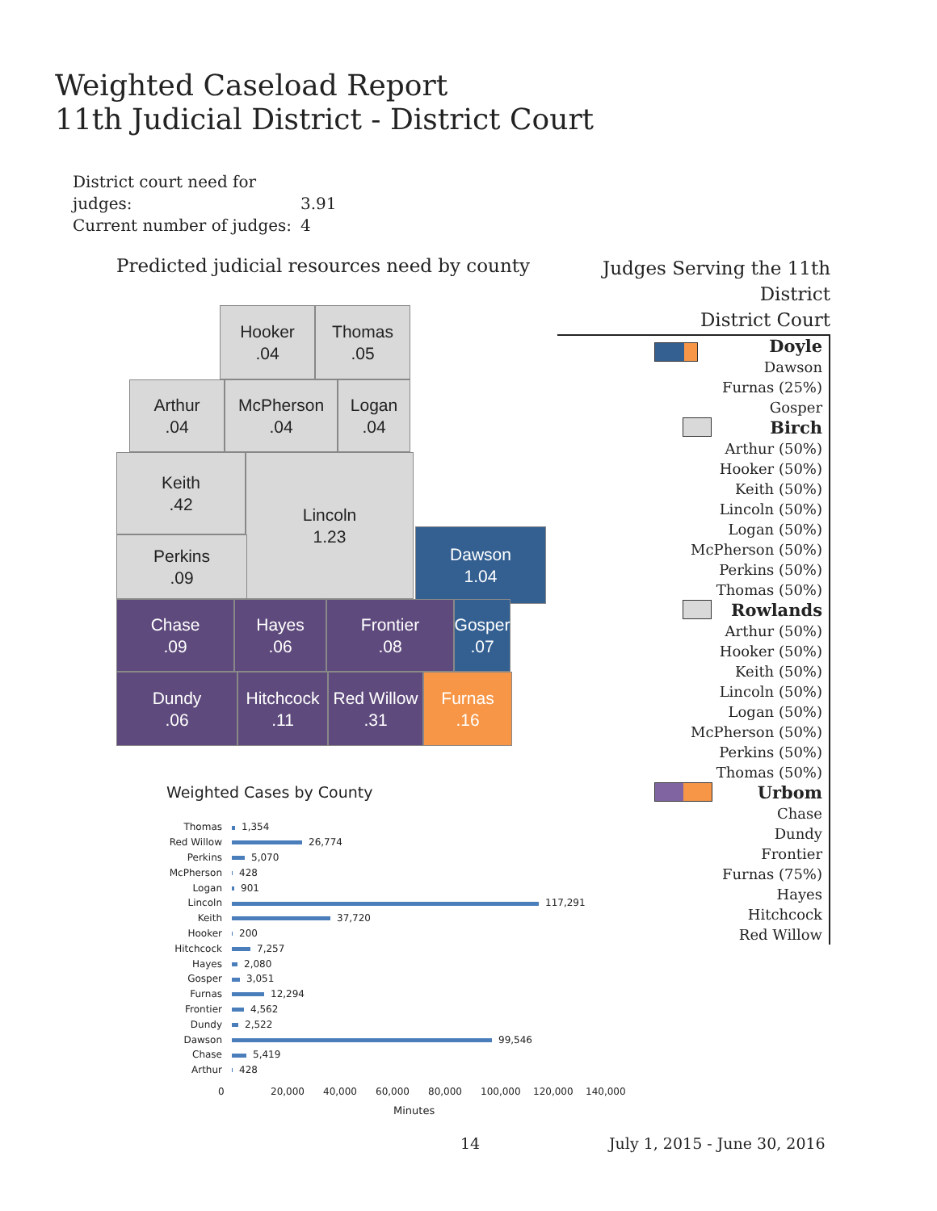Weighted Caseload Report
11th Judicial District - District Court
District court need for judges: 3.91
Current number of judges: 4
Predicted judicial resources need by county
Hooker
.04
Thomas
.05
Arthur
.04
McPherson
.04
Logan
.04
Keith
.42
Lincoln
1.23
Perkins
.09
Dawson
1.04
Chase
.09
Hayes
.06
Frontier
.08
Gosper
.07
Dundy
.06
Hitchcock
.11
Red Willow
.31
Furnas
.16
Judges Serving the 11th District
District Court
Doyle
Dawson
Furnas (25%)
Gosper
Birch
Arthur (50%)
Hooker (50%)
Keith (50%)
Lincoln (50%)
Logan (50%)
McPherson (50%)
Perkins (50%)
Thomas (50%)
Rowlands
Arthur (50%)
Hooker (50%)
Keith (50%)
Lincoln (50%)
Logan (50%)
McPherson (50%)
Perkins (50%)
Thomas (50%)
Urbom
Chase
Dundy
Frontier
Furnas (75%)
Hayes
Hitchcock
Red Willow
Weighted Cases by County
| Thomas | 1,354 |
| Red Willow | 26,774 |
| Perkins | 5,070 |
| McPherson | 428 |
| Logan | 901 |
| Lincoln | 117,291 |
| Keith | 37,720 |
| Hooker | 200 |
| Hitchcock | 7,257 |
| Hayes | 2,080 |
| Gosper | 3,051 |
| Furnas | 12,294 |
| Frontier | 4,562 |
| Dundy | 2,522 |
| Dawson | 99,546 |
| Chase | 5,419 |
| Arthur | 428 |
0 20,000 40,000 60,000 80,000 100,000 120,000 140,000
Minutes
14 July 1, 2015 - June 30, 2016